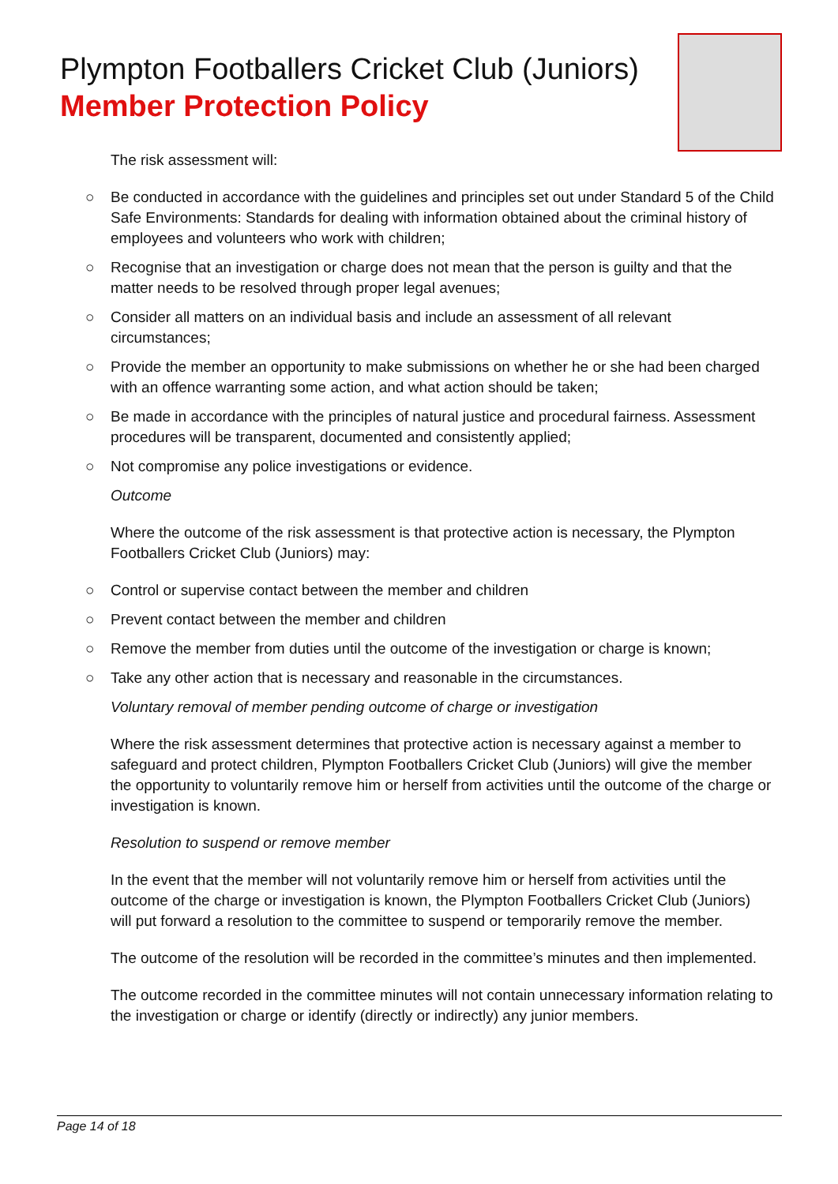Plympton Footballers Cricket Club (Juniors)
Member Protection Policy
The risk assessment will:
○ Be conducted in accordance with the guidelines and principles set out under Standard 5 of the Child Safe Environments: Standards for dealing with information obtained about the criminal history of employees and volunteers who work with children;
○ Recognise that an investigation or charge does not mean that the person is guilty and that the matter needs to be resolved through proper legal avenues;
○ Consider all matters on an individual basis and include an assessment of all relevant circumstances;
○ Provide the member an opportunity to make submissions on whether he or she had been charged with an offence warranting some action, and what action should be taken;
○ Be made in accordance with the principles of natural justice and procedural fairness. Assessment procedures will be transparent, documented and consistently applied;
○ Not compromise any police investigations or evidence.
Outcome
Where the outcome of the risk assessment is that protective action is necessary, the Plympton Footballers Cricket Club (Juniors) may:
○ Control or supervise contact between the member and children
○ Prevent contact between the member and children
○ Remove the member from duties until the outcome of the investigation or charge is known;
○ Take any other action that is necessary and reasonable in the circumstances.
Voluntary removal of member pending outcome of charge or investigation
Where the risk assessment determines that protective action is necessary against a member to safeguard and protect children, Plympton Footballers Cricket Club (Juniors) will give the member the opportunity to voluntarily remove him or herself from activities until the outcome of the charge or investigation is known.
Resolution to suspend or remove member
In the event that the member will not voluntarily remove him or herself from activities until the outcome of the charge or investigation is known, the Plympton Footballers Cricket Club (Juniors) will put forward a resolution to the committee to suspend or temporarily remove the member.
The outcome of the resolution will be recorded in the committee’s minutes and then implemented.
The outcome recorded in the committee minutes will not contain unnecessary information relating to the investigation or charge or identify (directly or indirectly) any junior members.
Page 14 of 18